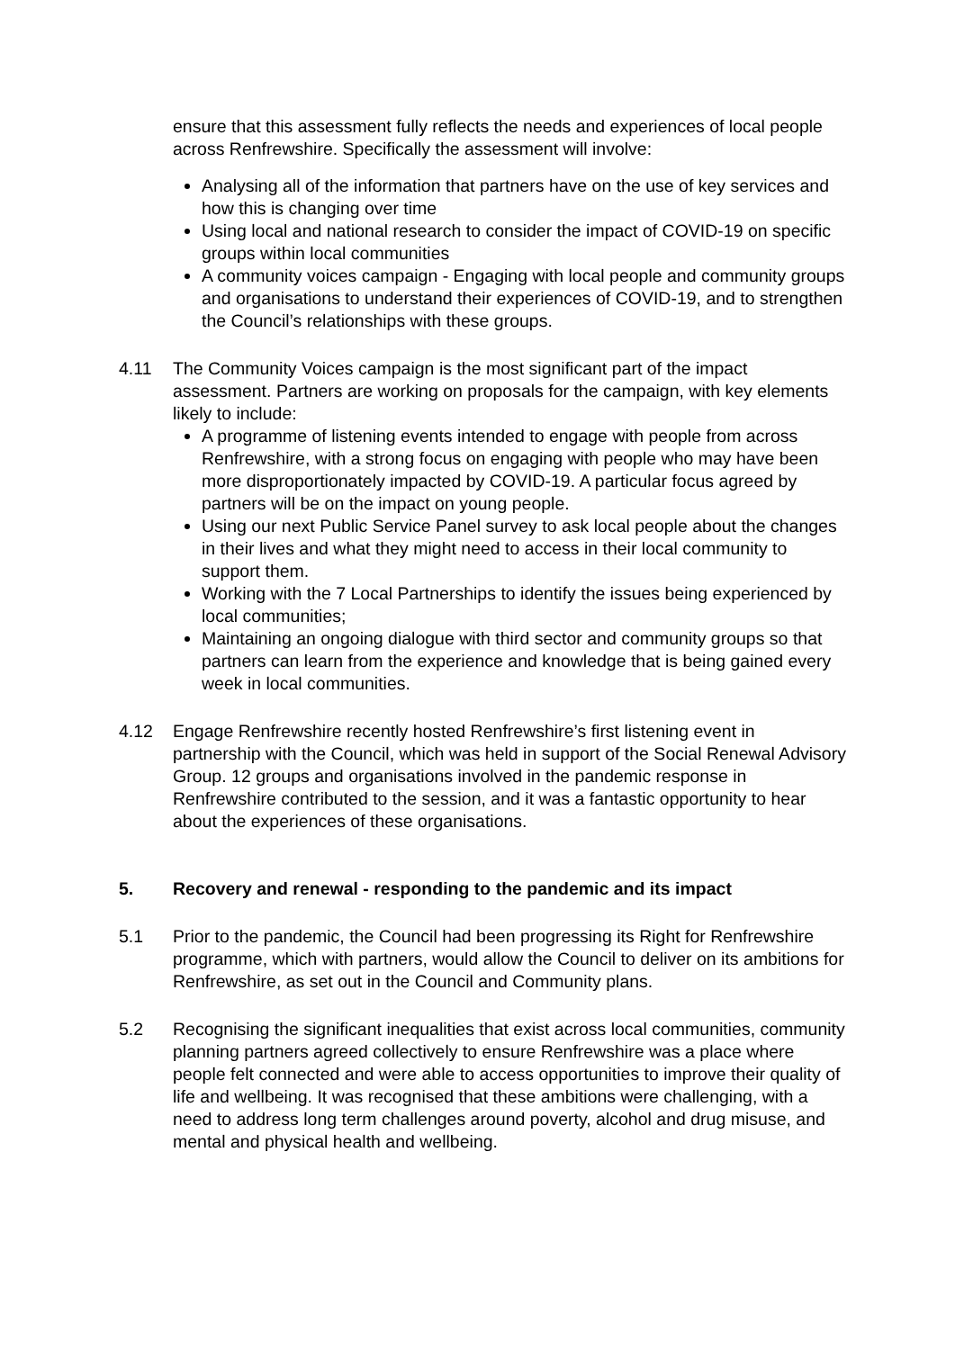ensure that this assessment fully reflects the needs and experiences of local people across Renfrewshire. Specifically the assessment will involve:
Analysing all of the information that partners have on the use of key services and how this is changing over time
Using local and national research to consider the impact of COVID-19 on specific groups within local communities
A community voices campaign - Engaging with local people and community groups and organisations to understand their experiences of COVID-19, and to strengthen the Council’s relationships with these groups.
4.11 The Community Voices campaign is the most significant part of the impact assessment. Partners are working on proposals for the campaign, with key elements likely to include:
A programme of listening events intended to engage with people from across Renfrewshire, with a strong focus on engaging with people who may have been more disproportionately impacted by COVID-19. A particular focus agreed by partners will be on the impact on young people.
Using our next Public Service Panel survey to ask local people about the changes in their lives and what they might need to access in their local community to support them.
Working with the 7 Local Partnerships to identify the issues being experienced by local communities;
Maintaining an ongoing dialogue with third sector and community groups so that partners can learn from the experience and knowledge that is being gained every week in local communities.
4.12 Engage Renfrewshire recently hosted Renfrewshire’s first listening event in partnership with the Council, which was held in support of the Social Renewal Advisory Group. 12 groups and organisations involved in the pandemic response in Renfrewshire contributed to the session, and it was a fantastic opportunity to hear about the experiences of these organisations.
5. Recovery and renewal - responding to the pandemic and its impact
5.1 Prior to the pandemic, the Council had been progressing its Right for Renfrewshire programme, which with partners, would allow the Council to deliver on its ambitions for Renfrewshire, as set out in the Council and Community plans.
5.2 Recognising the significant inequalities that exist across local communities, community planning partners agreed collectively to ensure Renfrewshire was a place where people felt connected and were able to access opportunities to improve their quality of life and wellbeing. It was recognised that these ambitions were challenging, with a need to address long term challenges around poverty, alcohol and drug misuse, and mental and physical health and wellbeing.